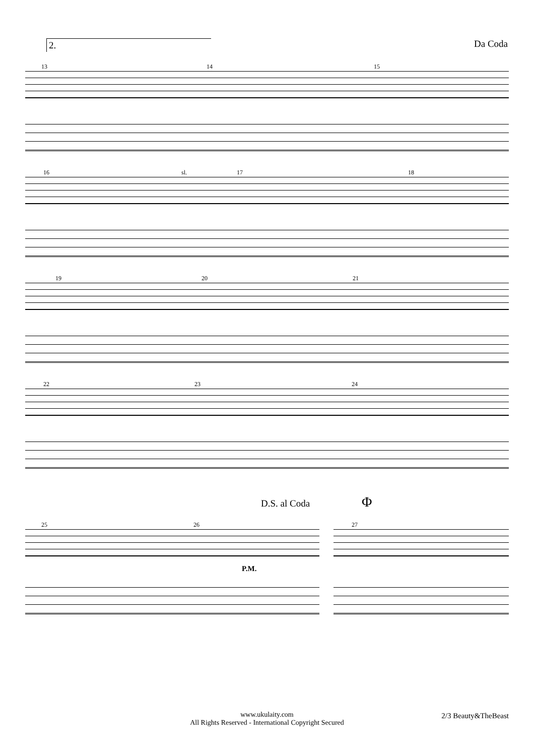2. Da Coda
13 14 15
16 17 18 sl.
19 20 21
22 23 24
D.S. al Coda Φ
25 26
P.M.
27
www.ukulaity.com
All Rights Reserved - International Copyright Secured
2/3 Beauty&TheBeast